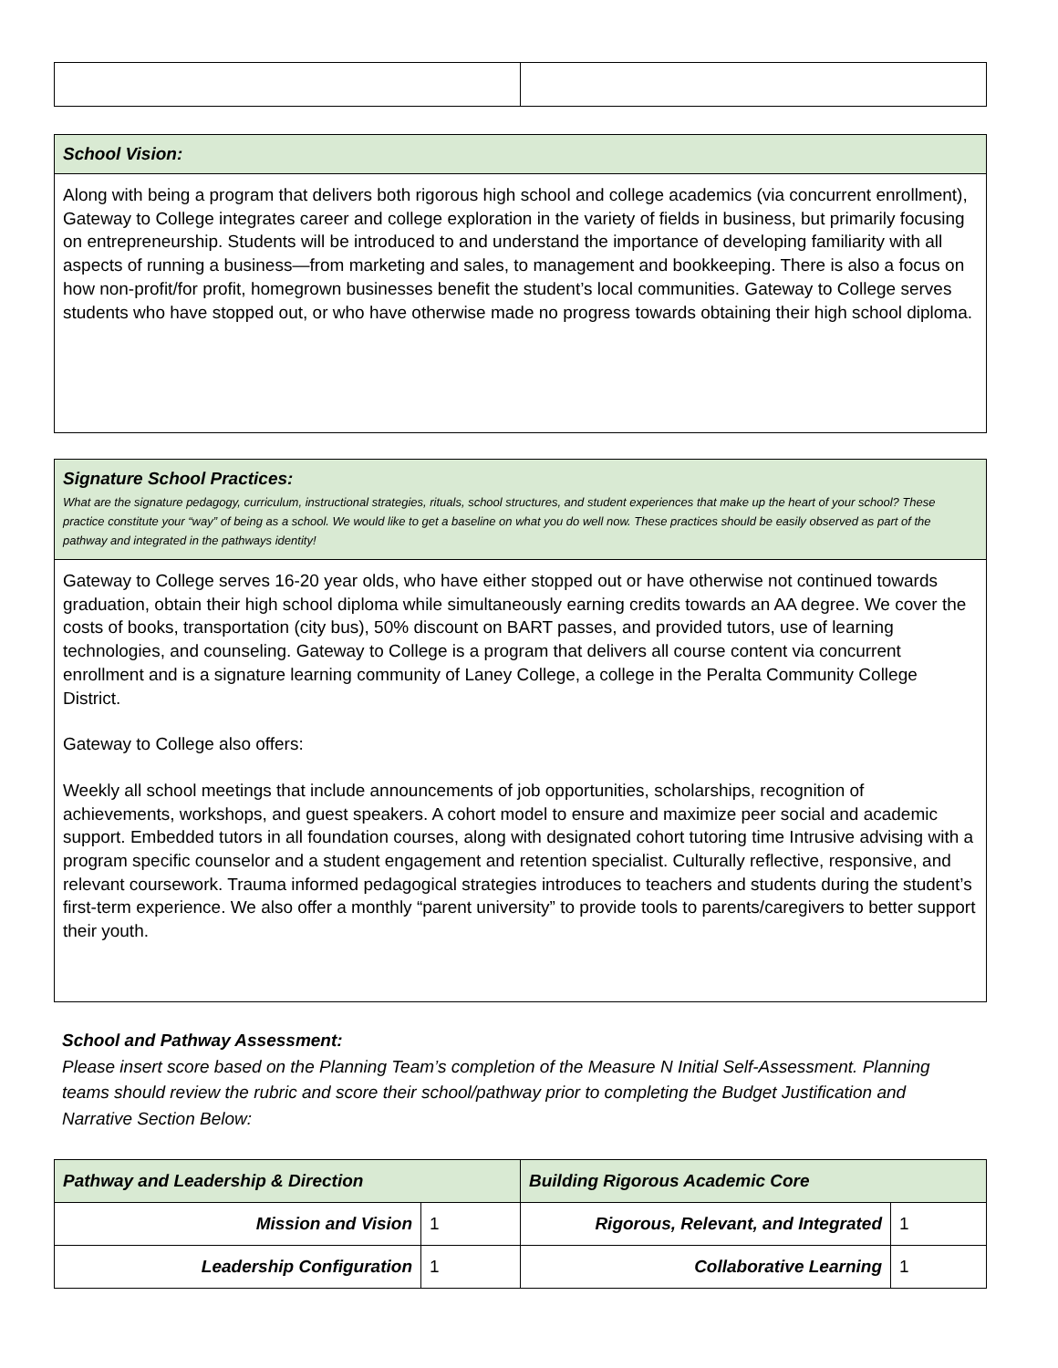School Vision:
Along with being a program that delivers both rigorous high school and college academics (via concurrent enrollment), Gateway to College integrates career and college exploration in the variety of fields in business, but primarily focusing on entrepreneurship. Students will be introduced to and understand the importance of developing familiarity with all aspects of running a business—from marketing and sales, to management and bookkeeping. There is also a focus on how non-profit/for profit, homegrown businesses benefit the student’s local communities. Gateway to College serves students who have stopped out, or who have otherwise made no progress towards obtaining their high school diploma.
Signature School Practices:
What are the signature pedagogy, curriculum, instructional strategies, rituals, school structures, and student experiences that make up the heart of your school? These practice constitute your “way” of being as a school. We would like to get a baseline on what you do well now. These practices should be easily observed as part of the pathway and integrated in the pathways identity!
Gateway to College serves 16-20 year olds, who have either stopped out or have otherwise not continued towards graduation, obtain their high school diploma while simultaneously earning credits towards an AA degree. We cover the costs of books, transportation (city bus), 50% discount on BART passes, and provided tutors, use of learning technologies, and counseling. Gateway to College is a program that delivers all course content via concurrent enrollment and is a signature learning community of Laney College, a college in the Peralta Community College District.
Gateway to College also offers:
Weekly all school meetings that include announcements of job opportunities, scholarships, recognition of achievements, workshops, and guest speakers. A cohort model to ensure and maximize peer social and academic support. Embedded tutors in all foundation courses, along with designated cohort tutoring time Intrusive advising with a program specific counselor and a student engagement and retention specialist. Culturally reflective, responsive, and relevant coursework. Trauma informed pedagogical strategies introduces to teachers and students during the student’s first-term experience. We also offer a monthly “parent university” to provide tools to parents/caregivers to better support their youth.
School and Pathway Assessment:
Please insert score based on the Planning Team’s completion of the Measure N Initial Self-Assessment. Planning teams should review the rubric and score their school/pathway prior to completing the Budget Justification and Narrative Section Below:
| Pathway and Leadership & Direction | | Building Rigorous Academic Core | |
| --- | --- | --- | --- |
| Mission and Vision | 1 | Rigorous, Relevant, and Integrated | 1 |
| Leadership Configuration | 1 | Collaborative Learning | 1 |